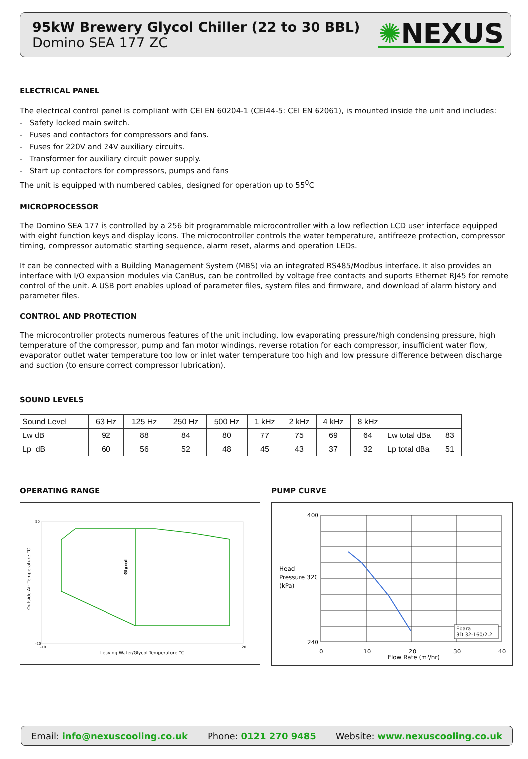95kW Brewery Glycol Chiller (22 to 30 BBL)
Domino SEA 177 ZC
✺NEXUS
ELECTRICAL PANEL
The electrical control panel is compliant with CEI EN 60204-1 (CEI44-5: CEI EN 62061), is mounted inside the unit and includes:
- Safety locked main switch.
- Fuses and contactors for compressors and fans.
- Fuses for 220V and 24V auxiliary circuits.
- Transformer for auxiliary circuit power supply.
- Start up contactors for compressors, pumps and fans
The unit is equipped with numbered cables, designed for operation up to 55<sup>0</sup>C
MICROPROCESSOR
The Domino SEA 177 is controlled by a 256 bit programmable microcontroller with a low reflection LCD user interface equipped with eight function keys and display icons. The microcontroller controls the water temperature, antifreeze protection, compressor timing, compressor automatic starting sequence, alarm reset, alarms and operation LEDs.
It can be connected with a Building Management System (MBS) via an integrated RS485/Modbus interface. It also provides an interface with I/O expansion modules via CanBus, can be controlled by voltage free contacts and suports Ethernet RJ45 for remote control of the unit. A USB port enables upload of parameter files, system files and firmware, and download of alarm history and parameter files.
CONTROL AND PROTECTION
The microcontroller protects numerous features of the unit including, low evaporating pressure/high condensing pressure, high temperature of the compressor, pump and fan motor windings, reverse rotation for each compressor, insufficient water flow, evaporator outlet water temperature too low or inlet water temperature too high and low pressure difference between discharge and suction (to ensure correct compressor lubrication).
SOUND LEVELS
| Sound Level | 63 Hz | 125 Hz | 250 Hz | 500 Hz | 1 kHz | 2 kHz | 4 kHz | 8 kHz | | |
| --- | --- | --- | --- | --- | --- | --- | --- | --- | --- | --- |
| Lw dB | 92 | 88 | 84 | 80 | 77 | 75 | 69 | 64 | Lw total dBa | 83 |
| Lp dB | 60 | 56 | 52 | 48 | 45 | 43 | 37 | 32 | Lp total dBa | 51 |
OPERATING RANGE
Glycol
Outside Air Temperature °C
Leaving Water/Glycol Temperature °C
50
-20
-10
20
PUMP CURVE
400
240
Head
Pressure 320
(kPa)
0
10
20
30
40
Flow Rate (m³/hr)
Ebara
3D 32-160/2.2
Email: info@nexuscooling.co.uk Phone: 0121 270 9485 Website: www.nexuscooling.co.uk